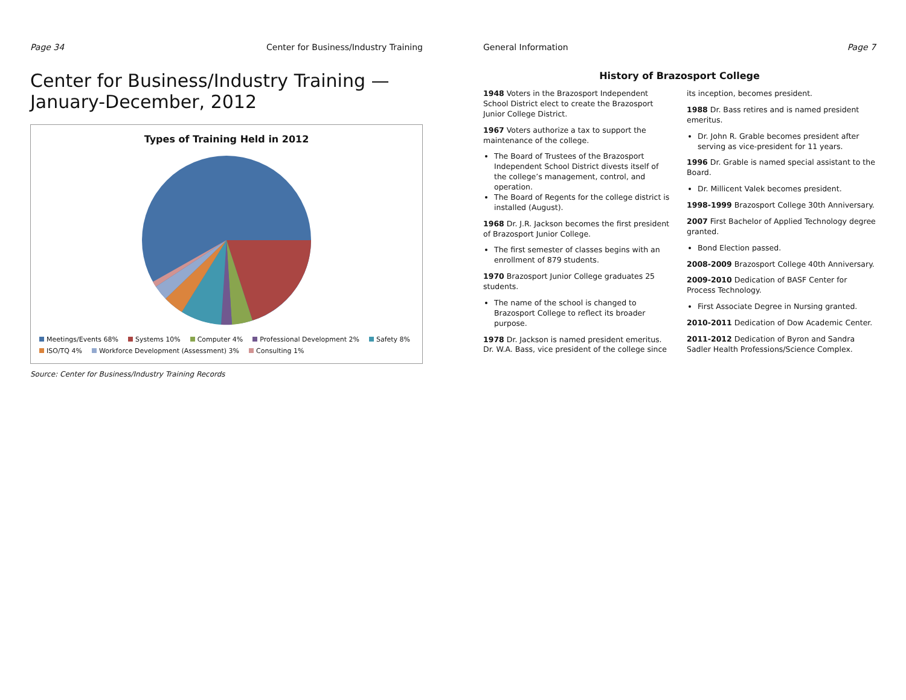Page 34 Center for Business/Industry Training
Center for Business/Industry Training — January-December, 2012
Types of Training Held in 2012
Meetings/Events 68% Systems 10% Computer 4% Professional Development 2% Safety 8% ISO/TQ 4% Workforce Development (Assessment) 3% Consulting 1%
Source: Center for Business/Industry Training Records
General Information Page 7
History of Brazosport College
1948 Voters in the Brazosport Independent School District elect to create the Brazosport Junior College District.
1967 Voters authorize a tax to support the maintenance of the college.
The Board of Trustees of the Brazosport Independent School District divests itself of the college’s management, control, and operation.
The Board of Regents for the college district is installed (August).
1968 Dr. J.R. Jackson becomes the first president of Brazosport Junior College.
The first semester of classes begins with an enrollment of 879 students.
1970 Brazosport Junior College graduates 25 students.
The name of the school is changed to Brazosport College to reflect its broader purpose.
1978 Dr. Jackson is named president emeritus. Dr. W.A. Bass, vice president of the college since its inception, becomes president.
1988 Dr. Bass retires and is named president emeritus.
Dr. John R. Grable becomes president after serving as vice-president for 11 years.
1996 Dr. Grable is named special assistant to the Board.
Dr. Millicent Valek becomes president.
1998-1999 Brazosport College 30th Anniversary.
2007 First Bachelor of Applied Technology degree granted.
Bond Election passed.
2008-2009 Brazosport College 40th Anniversary.
2009-2010 Dedication of BASF Center for Process Technology.
First Associate Degree in Nursing granted.
2010-2011 Dedication of Dow Academic Center.
2011-2012 Dedication of Byron and Sandra Sadler Health Professions/Science Complex.